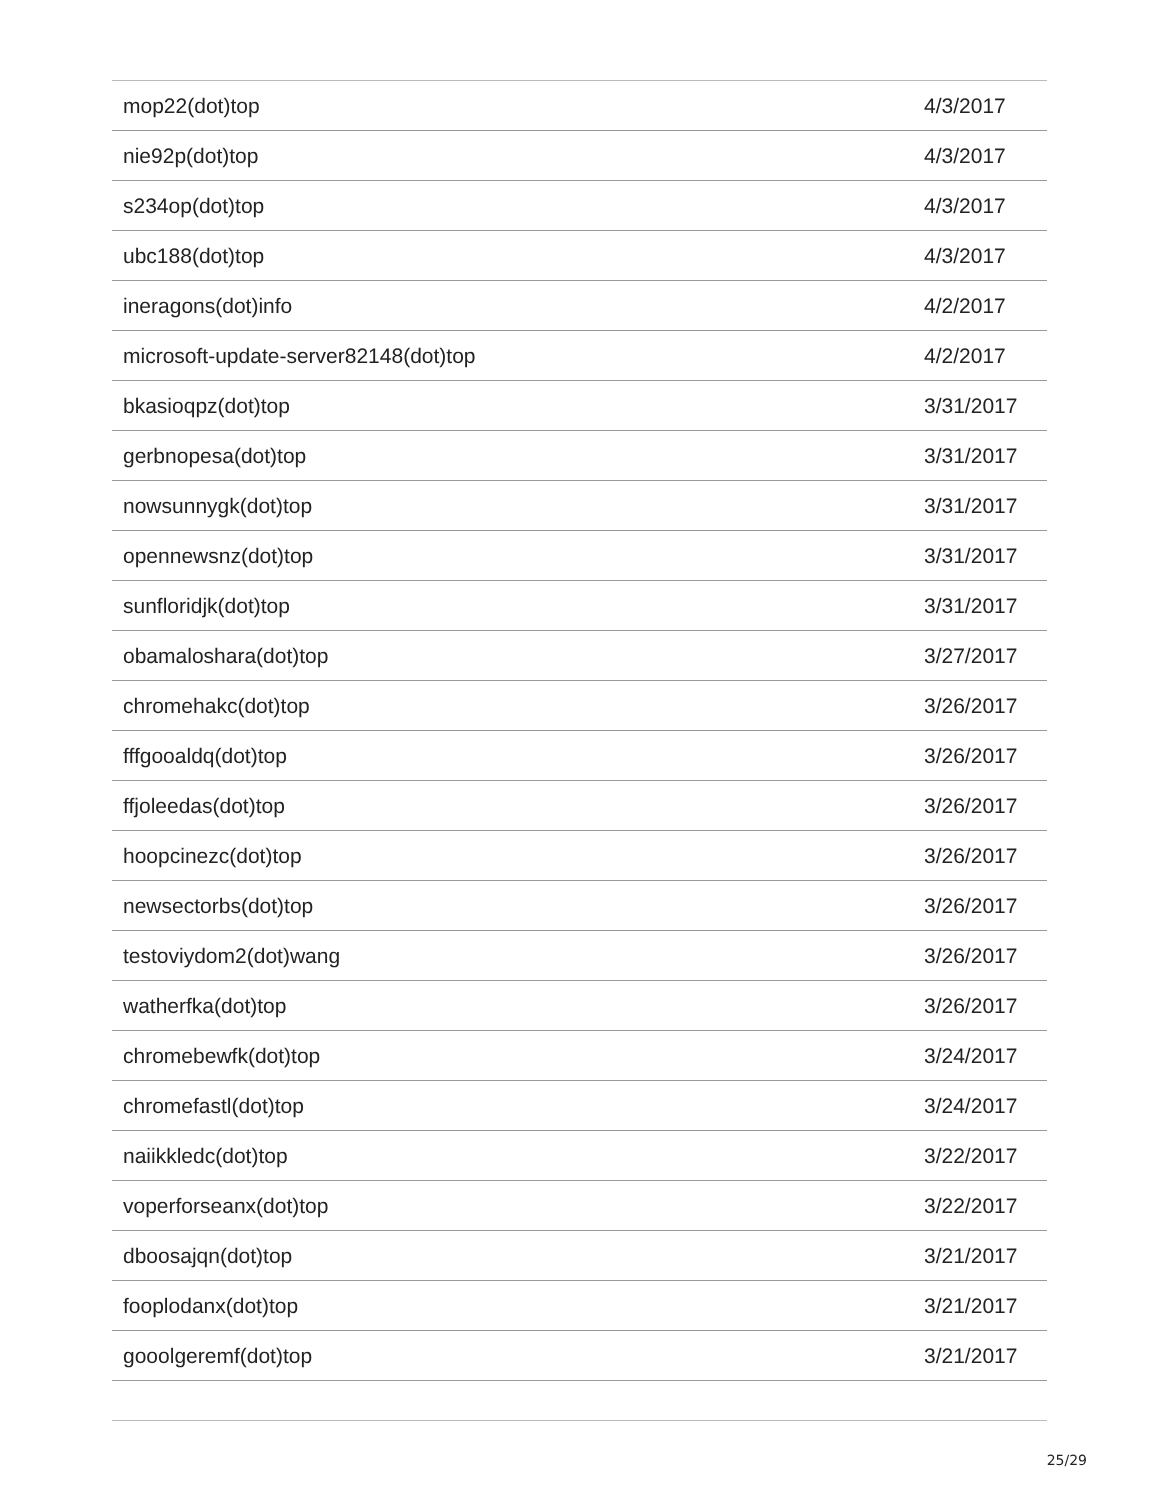| mop22(dot)top | 4/3/2017 |
| nie92p(dot)top | 4/3/2017 |
| s234op(dot)top | 4/3/2017 |
| ubc188(dot)top | 4/3/2017 |
| ineragons(dot)info | 4/2/2017 |
| microsoft-update-server82148(dot)top | 4/2/2017 |
| bkasioqpz(dot)top | 3/31/2017 |
| gerbnopesa(dot)top | 3/31/2017 |
| nowsunnygk(dot)top | 3/31/2017 |
| opennewsnz(dot)top | 3/31/2017 |
| sunfloridjk(dot)top | 3/31/2017 |
| obamaloshara(dot)top | 3/27/2017 |
| chromehakc(dot)top | 3/26/2017 |
| fffgooaldq(dot)top | 3/26/2017 |
| ffjoleedas(dot)top | 3/26/2017 |
| hoopcinezc(dot)top | 3/26/2017 |
| newsectorbs(dot)top | 3/26/2017 |
| testoviydom2(dot)wang | 3/26/2017 |
| watherfka(dot)top | 3/26/2017 |
| chromebewfk(dot)top | 3/24/2017 |
| chromefastl(dot)top | 3/24/2017 |
| naiikkledc(dot)top | 3/22/2017 |
| voperforseanx(dot)top | 3/22/2017 |
| dboosajqn(dot)top | 3/21/2017 |
| fooplodanx(dot)top | 3/21/2017 |
| gooolgeremf(dot)top | 3/21/2017 |
25/29